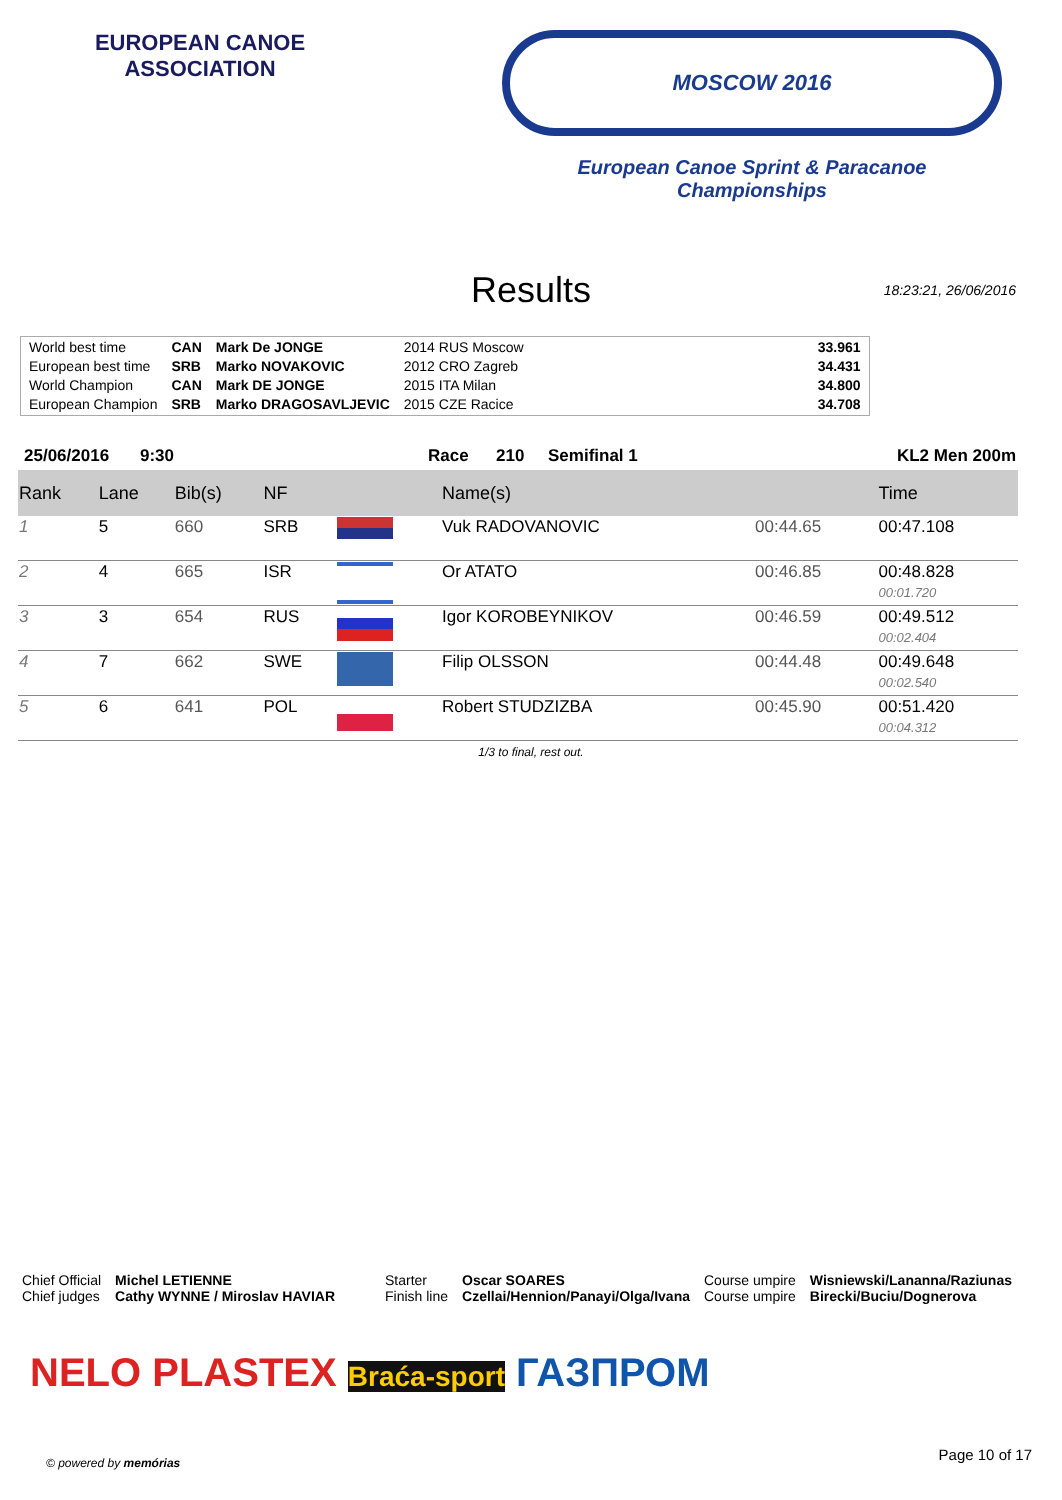EUROPEAN CANOE ASSOCIATION
MOSCOW 2016
European Canoe Sprint & Paracanoe Championships
Results 18:23:21, 26/06/2016
| World best time | CAN | Mark De JONGE | 2014 RUS Moscow | 33.961 |
| European best time | SRB | Marko NOVAKOVIC | 2012 CRO Zagreb | 34.431 |
| World Champion | CAN | Mark DE JONGE | 2015 ITA Milan | 34.800 |
| European Champion | SRB | Marko DRAGOSAVLJEVIC | 2015 CZE Racice | 34.708 |
25/06/2016 9:30 Race 210 Semifinal 1 KL2 Men 200m
| Rank | Lane | Bib(s) | NF | | Name(s) | | Time |
| --- | --- | --- | --- | --- | --- | --- | --- |
| 1 | 5 | 660 | SRB | | Vuk RADOVANOVIC | 00:44.65 | 00:47.108 |
| 2 | 4 | 665 | ISR | | Or ATATO | 00:46.85 | 00:48.828 00:01.720 |
| 3 | 3 | 654 | RUS | | Igor KOROBEYNIKOV | 00:46.59 | 00:49.512 00:02.404 |
| 4 | 7 | 662 | SWE | | Filip OLSSON | 00:44.48 | 00:49.648 00:02.540 |
| 5 | 6 | 641 | POL | | Robert STUDZIZBA | 00:45.90 | 00:51.420 00:04.312 |
1/3 to final, rest out.
Chief Official
Chief judges
Michel LETIENNE
Cathy WYNNE / Miroslav HAVIAR
Starter
Finish line
Oscar SOARES
Czellai/Hennion/Panayi/Olga/Ivana
Course umpire
Course umpire
Wisniewski/Lananna/Raziunas
Birecki/Buciu/Dognerova
NELO PLASTEX Braća-sport ГАЗПРОМ
© powered by memórias Page 10 of 17